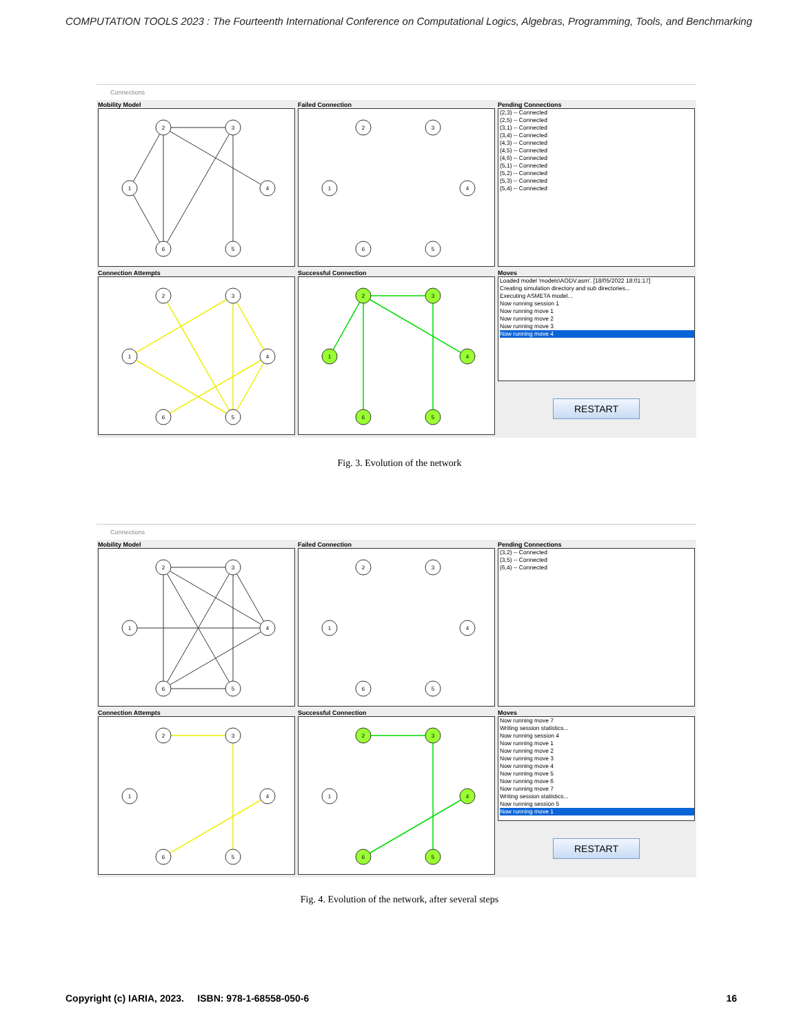COMPUTATION TOOLS 2023 : The Fourteenth International Conference on Computational Logics, Algebras, Programming, Tools, and Benchmarking
Connections
Mobility Model
2
3
1
4
6
5
Failed Connection
2
3
1
4
6
5
Pending Connections
(2,3) -- Connected
(2,5) -- Connected
(3,1) -- Connected
(3,4) -- Connected
(4,3) -- Connected
(4,5) -- Connected
(4,6) -- Connected
(5,1) -- Connected
(5,2) -- Connected
(5,3) -- Connected
(5,4) -- Connected
Connection Attempts
2
3
1
4
6
5
Successful Connection
2
3
1
4
6
5
Moves
Loaded model 'models\AODV.asm'. [18/05/2022 18:01:17]
Creating simulation directory and sub directories...
Executing ASMETA model...
Now running session 1
Now running move 1
Now running move 2
Now running move 3
Now running move 4
RESTART
Fig. 3. Evolution of the network
Connections
Mobility Model
2
3
1
4
6
5
Failed Connection
2
3
1
4
6
5
Pending Connections
(3,2) -- Connected
(3,5) -- Connected
(6,4) -- Connected
Connection Attempts
2
3
1
4
6
5
Successful Connection
2
3
1
4
6
5
Moves
Now running move 7
Writing session statistics...
Now running session 4
Now running move 1
Now running move 2
Now running move 3
Now running move 4
Now running move 5
Now running move 6
Now running move 7
Writing session statistics...
Now running session 5
Now running move 1
RESTART
Fig. 4. Evolution of the network, after several steps
Copyright (c) IARIA, 2023. ISBN: 978-1-68558-050-6 16